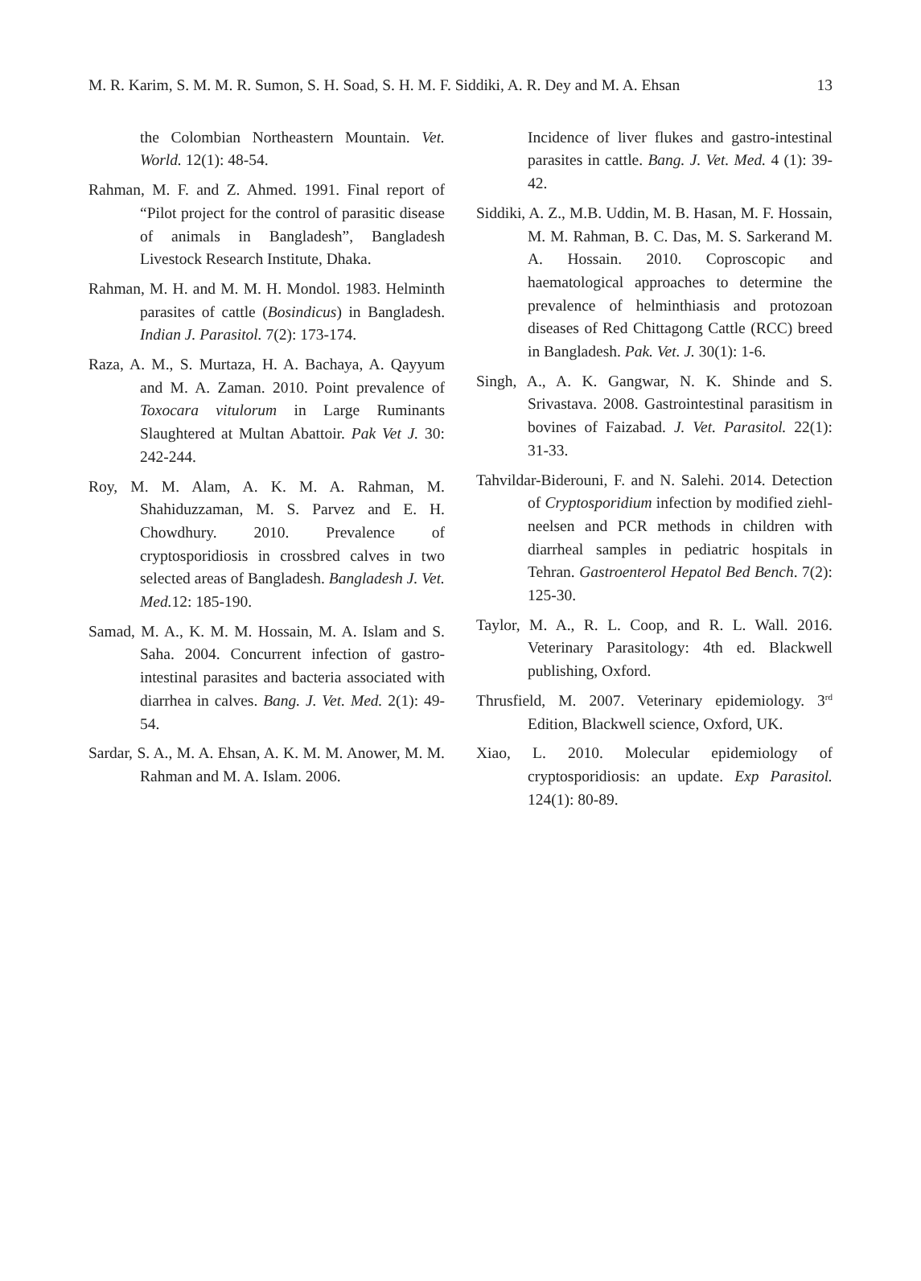M. R. Karim, S. M. M. R. Sumon, S. H. Soad, S. H. M. F. Siddiki, A. R. Dey and M. A. Ehsan 13
the Colombian Northeastern Mountain. Vet. World. 12(1): 48-54.
Rahman, M. F. and Z. Ahmed. 1991. Final report of “Pilot project for the control of parasitic disease of animals in Bangladesh”, Bangladesh Livestock Research Institute, Dhaka.
Rahman, M. H. and M. M. H. Mondol. 1983. Helminth parasites of cattle (Bosindicus) in Bangladesh. Indian J. Parasitol. 7(2): 173-174.
Raza, A. M., S. Murtaza, H. A. Bachaya, A. Qayyum and M. A. Zaman. 2010. Point prevalence of Toxocara vitulorum in Large Ruminants Slaughtered at Multan Abattoir. Pak Vet J. 30: 242-244.
Roy, M. M. Alam, A. K. M. A. Rahman, M. Shahiduzzaman, M. S. Parvez and E. H. Chowdhury. 2010. Prevalence of cryptosporidiosis in crossbred calves in two selected areas of Bangladesh. Bangladesh J. Vet. Med. 12: 185-190.
Samad, M. A., K. M. M. Hossain, M. A. Islam and S. Saha. 2004. Concurrent infection of gastro-intestinal parasites and bacteria associated with diarrhea in calves. Bang. J. Vet. Med. 2(1): 49-54.
Sardar, S. A., M. A. Ehsan, A. K. M. M. Anower, M. M. Rahman and M. A. Islam. 2006.
Incidence of liver flukes and gastro-intestinal parasites in cattle. Bang. J. Vet. Med. 4 (1): 39-42.
Siddiki, A. Z., M.B. Uddin, M. B. Hasan, M. F. Hossain, M. M. Rahman, B. C. Das, M. S. Sarkerand M. A. Hossain. 2010. Coproscopic and haematological approaches to determine the prevalence of helminthiasis and protozoan diseases of Red Chittagong Cattle (RCC) breed in Bangladesh. Pak. Vet. J. 30(1): 1-6.
Singh, A., A. K. Gangwar, N. K. Shinde and S. Srivastava. 2008. Gastrointestinal parasitism in bovines of Faizabad. J. Vet. Parasitol. 22(1): 31-33.
Tahvildar-Biderouni, F. and N. Salehi. 2014. Detection of Cryptosporidium infection by modified ziehl-neelsen and PCR methods in children with diarrheal samples in pediatric hospitals in Tehran. Gastroenterol Hepatol Bed Bench. 7(2): 125-30.
Taylor, M. A., R. L. Coop, and R. L. Wall. 2016. Veterinary Parasitology: 4th ed. Blackwell publishing, Oxford.
Thrusfield, M. 2007. Veterinary epidemiology. 3<sup>rd</sup> Edition, Blackwell science, Oxford, UK.
Xiao, L. 2010. Molecular epidemiology of cryptosporidiosis: an update. Exp Parasitol. 124(1): 80-89.